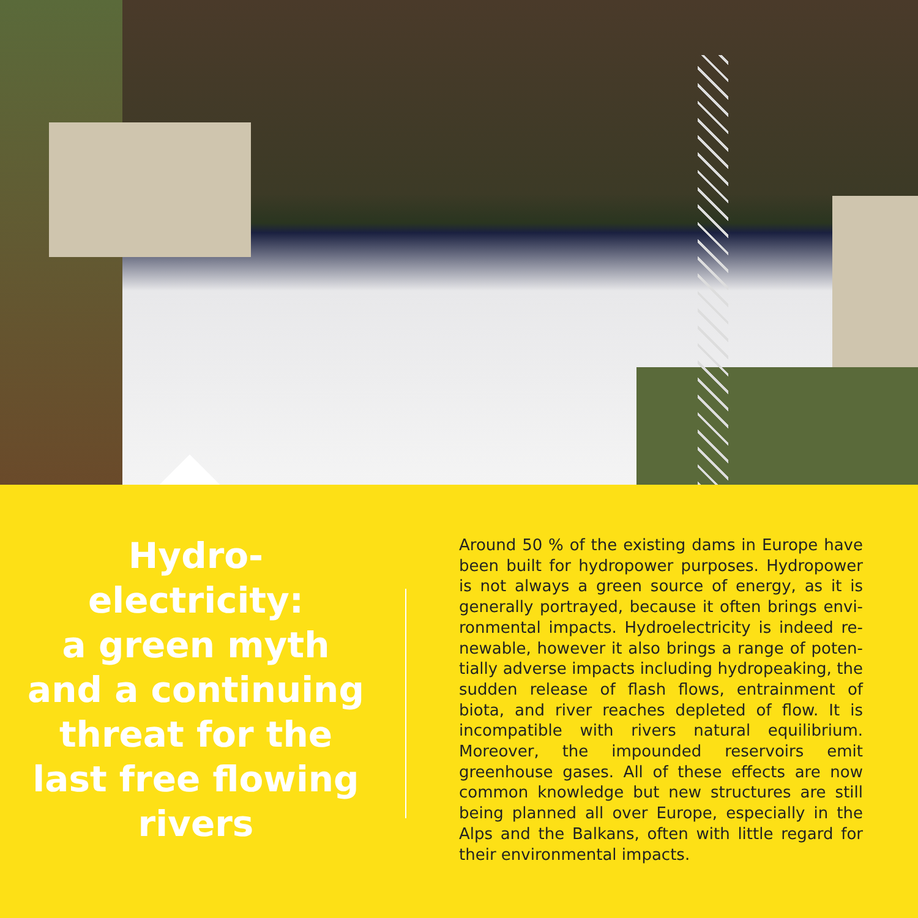Hydro-
electricity:
a green myth
and a continuing
threat for the
last free flowing
rivers
Around 50 % of the existing dams in Europe have been built for hydropower purposes. Hydropow­er is not always a green source of energy, as it is generally portrayed, because it often brings envi­ronmental impacts. Hydroelectricity is indeed re­newable, however it also brings a range of poten­tially adverse impacts including hydropeaking, the sudden release of flash flows, entrainment of biota, and river reaches depleted of flow. It is incompat­ible with rivers natural equilibrium. Moreover, the impounded reservoirs emit greenhouse gases. All of these effects are now common knowledge but new structures are still being planned all over Eu­rope, especially in the Alps and the Balkans, often with little regard for their environmental impacts.